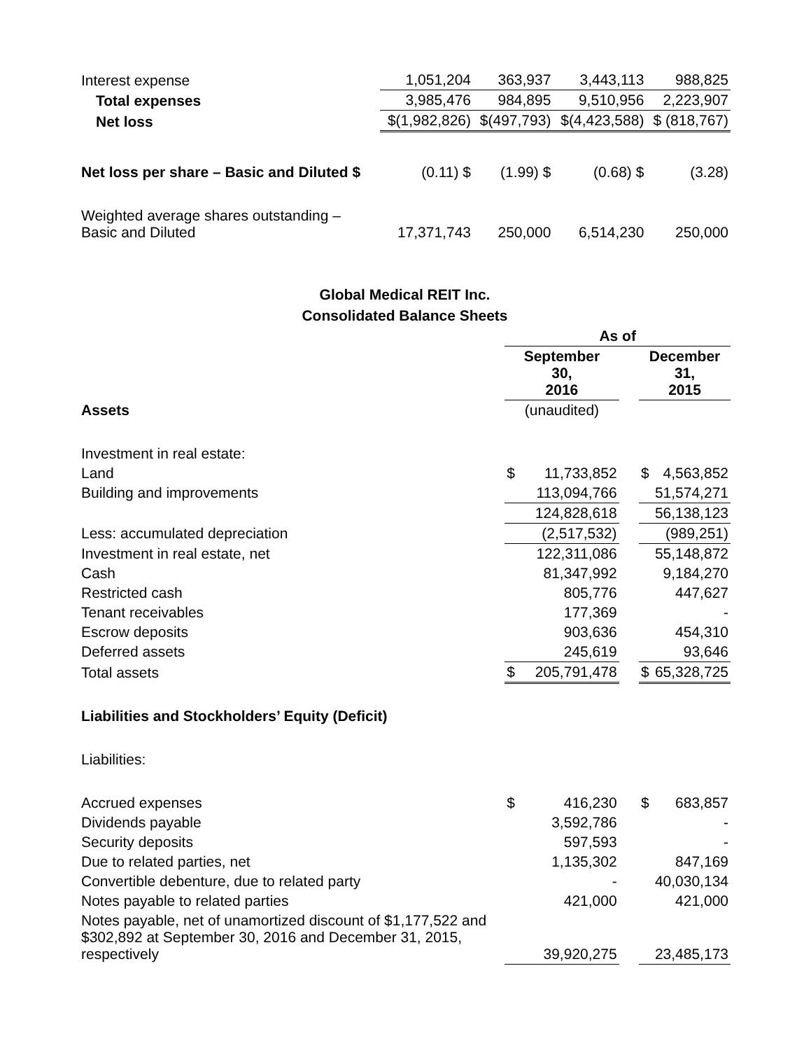| Interest expense | 1,051,204 | 363,937 | 3,443,113 | 988,825 |
| Total expenses | 3,985,476 | 984,895 | 9,510,956 | 2,223,907 |
| Net loss | $(1,982,826) | $(497,793) | $(4,423,588) | $ (818,767) |
| Net loss per share – Basic and Diluted $ | (0.11) $ | (1.99) $ | (0.68) $ | (3.28) |
| Weighted average shares outstanding – Basic and Diluted | 17,371,743 | 250,000 | 6,514,230 | 250,000 |
Global Medical REIT Inc.
Consolidated Balance Sheets
| | As of | | | | |
| | September 30, 2016 | | | December 31, 2015 | |
| Assets | (unaudited) | | | | |
| Investment in real estate: | | | | | |
| Land | $ | 11,733,852 | | $ | 4,563,852 |
| Building and improvements | | 113,094,766 | | | 51,574,271 |
| | | 124,828,618 | | | 56,138,123 |
| Less: accumulated depreciation | | (2,517,532) | | | (989,251) |
| Investment in real estate, net | | 122,311,086 | | | 55,148,872 |
| Cash | | 81,347,992 | | | 9,184,270 |
| Restricted cash | | 805,776 | | | 447,627 |
| Tenant receivables | | 177,369 | | | - |
| Escrow deposits | | 903,636 | | | 454,310 |
| Deferred assets | | 245,619 | | | 93,646 |
| Total assets | $ | 205,791,478 | | $ | 65,328,725 |
| Liabilities and Stockholders’ Equity (Deficit) | | | | | |
| Liabilities: | | | | | |
| Accrued expenses | $ | 416,230 | | $ | 683,857 |
| Dividends payable | | 3,592,786 | | | - |
| Security deposits | | 597,593 | | | - |
| Due to related parties, net | | 1,135,302 | | | 847,169 |
| Convertible debenture, due to related party | | - | | | 40,030,134 |
| Notes payable to related parties | | 421,000 | | | 421,000 |
| Notes payable, net of unamortized discount of $1,177,522 and $302,892 at September 30, 2016 and December 31, 2015, respectively | | 39,920,275 | | | 23,485,173 |